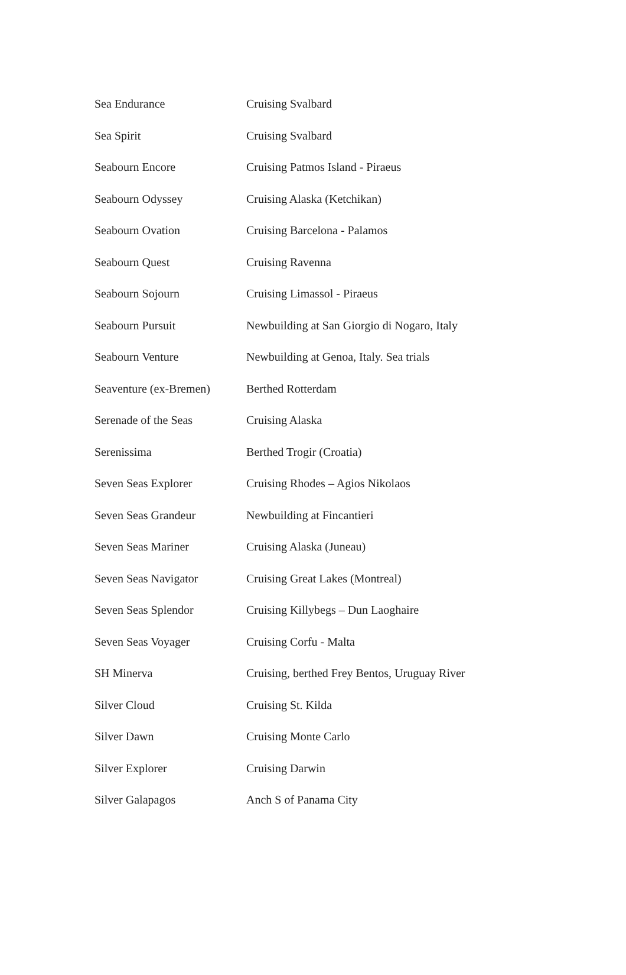| Sea Endurance | Cruising Svalbard |
| Sea Spirit | Cruising Svalbard |
| Seabourn Encore | Cruising Patmos Island - Piraeus |
| Seabourn Odyssey | Cruising Alaska (Ketchikan) |
| Seabourn Ovation | Cruising Barcelona - Palamos |
| Seabourn Quest | Cruising Ravenna |
| Seabourn Sojourn | Cruising Limassol - Piraeus |
| Seabourn Pursuit | Newbuilding at San Giorgio di Nogaro, Italy |
| Seabourn Venture | Newbuilding at Genoa, Italy. Sea trials |
| Seaventure (ex-Bremen) | Berthed Rotterdam |
| Serenade of the Seas | Cruising Alaska |
| Serenissima | Berthed Trogir (Croatia) |
| Seven Seas Explorer | Cruising Rhodes – Agios Nikolaos |
| Seven Seas Grandeur | Newbuilding at Fincantieri |
| Seven Seas Mariner | Cruising Alaska (Juneau) |
| Seven Seas Navigator | Cruising Great Lakes (Montreal) |
| Seven Seas Splendor | Cruising Killybegs – Dun Laoghaire |
| Seven Seas Voyager | Cruising Corfu - Malta |
| SH Minerva | Cruising, berthed Frey Bentos, Uruguay River |
| Silver Cloud | Cruising St. Kilda |
| Silver Dawn | Cruising Monte Carlo |
| Silver Explorer | Cruising Darwin |
| Silver Galapagos | Anch S of Panama City |